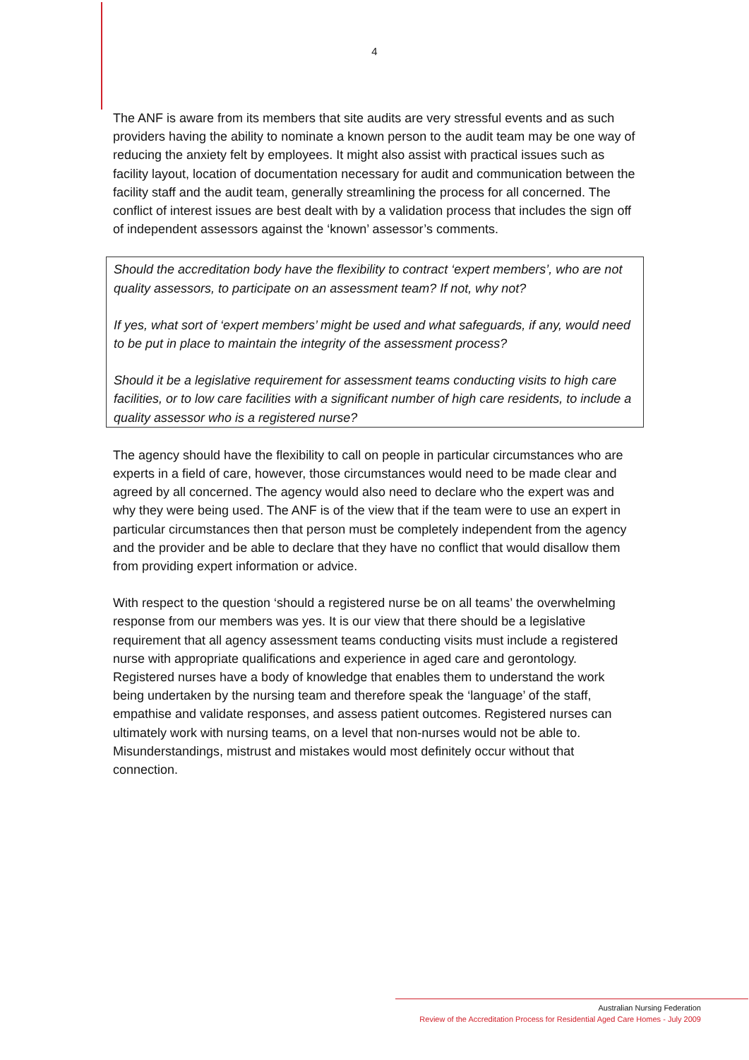4
The ANF is aware from its members that site audits are very stressful events and as such providers having the ability to nominate a known person to the audit team may be one way of reducing the anxiety felt by employees. It might also assist with practical issues such as facility layout, location of documentation necessary for audit and communication between the facility staff and the audit team, generally streamlining the process for all concerned. The conflict of interest issues are best dealt with by a validation process that includes the sign off of independent assessors against the ‘known’ assessor’s comments.
Should the accreditation body have the flexibility to contract ‘expert members’, who are not quality assessors, to participate on an assessment team? If not, why not?
If yes, what sort of ‘expert members’ might be used and what safeguards, if any, would need to be put in place to maintain the integrity of the assessment process?
Should it be a legislative requirement for assessment teams conducting visits to high care facilities, or to low care facilities with a significant number of high care residents, to include a quality assessor who is a registered nurse?
The agency should have the flexibility to call on people in particular circumstances who are experts in a field of care, however, those circumstances would need to be made clear and agreed by all concerned. The agency would also need to declare who the expert was and why they were being used. The ANF is of the view that if the team were to use an expert in particular circumstances then that person must be completely independent from the agency and the provider and be able to declare that they have no conflict that would disallow them from providing expert information or advice.
With respect to the question ‘should a registered nurse be on all teams’ the overwhelming response from our members was yes. It is our view that there should be a legislative requirement that all agency assessment teams conducting visits must include a registered nurse with appropriate qualifications and experience in aged care and gerontology. Registered nurses have a body of knowledge that enables them to understand the work being undertaken by the nursing team and therefore speak the ‘language’ of the staff, empathise and validate responses, and assess patient outcomes. Registered nurses can ultimately work with nursing teams, on a level that non-nurses would not be able to. Misunderstandings, mistrust and mistakes would most definitely occur without that connection.
Australian Nursing Federation
Review of the Accreditation Process for Residential Aged Care Homes - July 2009